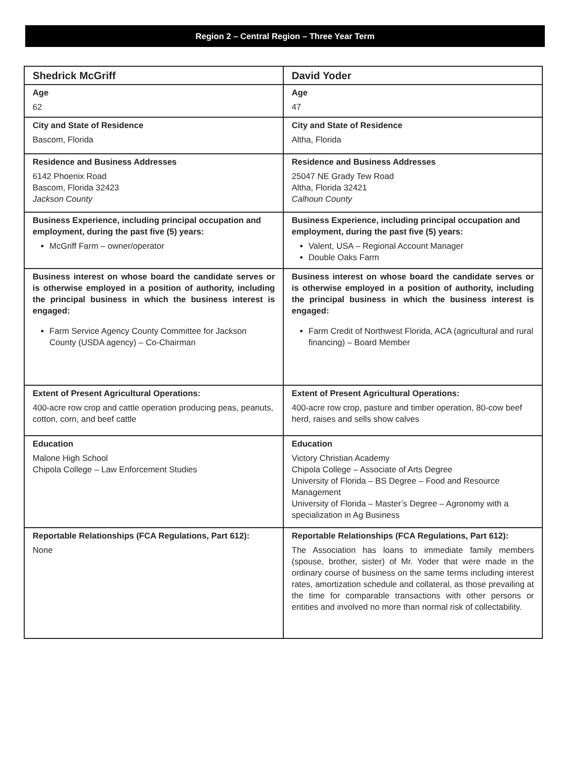Region 2 – Central Region – Three Year Term
| Shedrick McGriff | David Yoder |
| --- | --- |
| Age 62 | Age 47 |
| City and State of Residence Bascom, Florida | City and State of Residence Altha, Florida |
| Residence and Business Addresses 6142 Phoenix Road Bascom, Florida 32423 Jackson County | Residence and Business Addresses 25047 NE Grady Tew Road Altha, Florida 32421 Calhoun County |
| Business Experience, including principal occupation and employment, during the past five (5) years: McGriff Farm – owner/operator | Business Experience, including principal occupation and employment, during the past five (5) years: Valent, USA – Regional Account Manager Double Oaks Farm |
| Business interest on whose board the candidate serves or is otherwise employed in a position of authority, including the principal business in which the business interest is engaged: Farm Service Agency County Committee for Jackson County (USDA agency) – Co-Chairman | Business interest on whose board the candidate serves or is otherwise employed in a position of authority, including the principal business in which the business interest is engaged: Farm Credit of Northwest Florida, ACA (agricultural and rural financing) – Board Member |
| Extent of Present Agricultural Operations: 400-acre row crop and cattle operation producing peas, peanuts, cotton, corn, and beef cattle | Extent of Present Agricultural Operations: 400-acre row crop, pasture and timber operation, 80-cow beef herd, raises and sells show calves |
| Education Malone High School Chipola College – Law Enforcement Studies | Education Victory Christian Academy Chipola College – Associate of Arts Degree University of Florida – BS Degree – Food and Resource Management University of Florida – Master’s Degree – Agronomy with a specialization in Ag Business |
| Reportable Relationships (FCA Regulations, Part 612): None | Reportable Relationships (FCA Regulations, Part 612): The Association has loans to immediate family members (spouse, brother, sister) of Mr. Yoder that were made in the ordinary course of business on the same terms including interest rates, amortization schedule and collateral, as those prevailing at the time for comparable transactions with other persons or entities and involved no more than normal risk of collectability. |